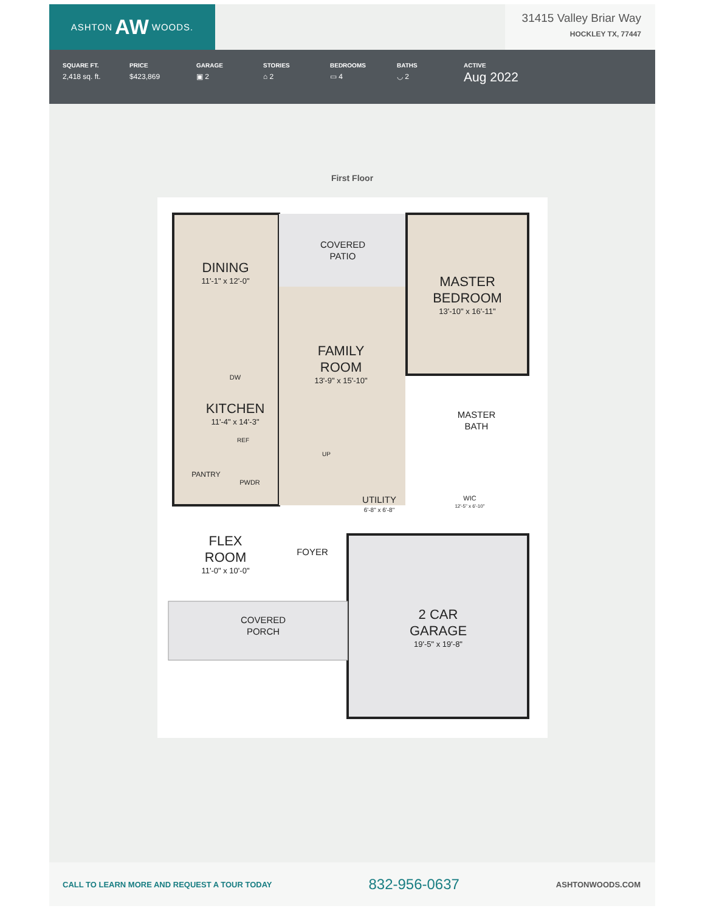ASHTON AW WOODS.
31415 Valley Briar Way
HOCKLEY TX, 77447
SQUARE FT.
2,418 sq. ft.
PRICE
$423,869
GARAGE
▣ 2
STORIES
⌂ 2
BEDROOMS
▭ 4
BATHS
◡ 2
ACTIVE
Aug 2022
First Floor
COVERED
PATIO
DINING
11'-1" x 12'-0"
MASTER
BEDROOM
13'-10" x 16'-11"
FAMILY
ROOM
13'-9" x 15'-10"
KITCHEN
11'-4" x 14'-3"
MASTER
BATH
PANTRY
PWDR
UTILITY
6'-8" x 6'-8"
WIC
12'-5" x 6'-10"
FLEX
ROOM
11'-0" x 10'-0"
FOYER
COVERED
PORCH
2 CAR
GARAGE
19'-5" x 19'-8"
DW
REF
UP
CALL TO LEARN MORE AND REQUEST A TOUR TODAY 832-956-0637 ASHTONWOODS.COM